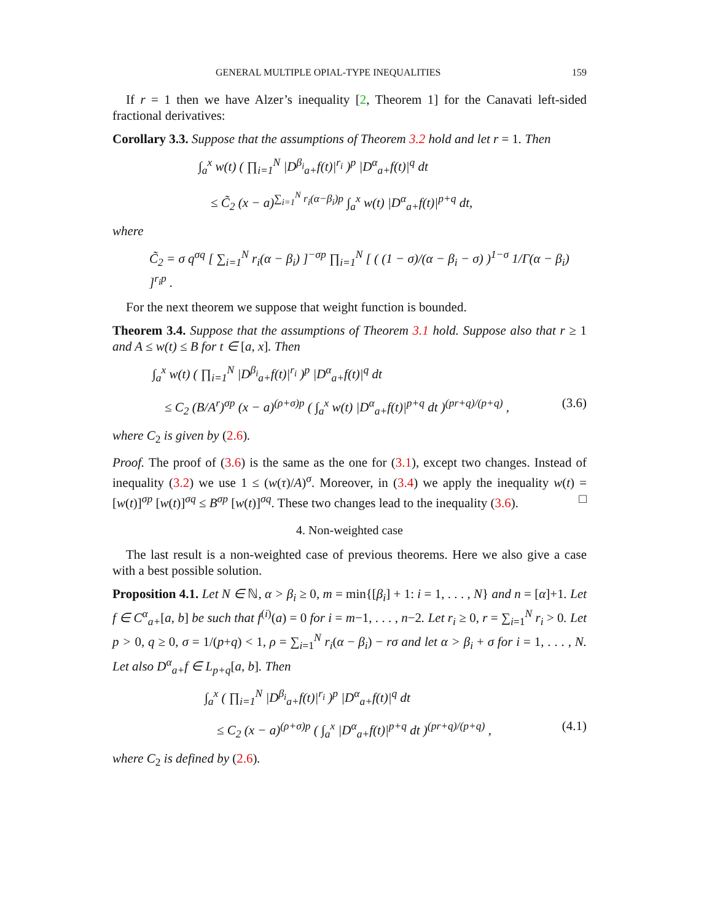GENERAL MULTIPLE OPIAL-TYPE INEQUALITIES 159
If r = 1 then we have Alzer’s inequality [2, Theorem 1] for the Canavati left-sided fractional derivatives:
Corollary 3.3. Suppose that the assumptions of Theorem 3.2 hold and let r = 1. Then
∫<sub>a</sub><sup>x</sup> w(t) ( ∏<sub>i=1</sub><sup>N</sup> |D<sup>β<sub>i</sub></sup><sub>a+</sub>f(t)|<sup>r<sub>i</sub></sup> )<sup>p</sup> |D<sup>α</sup><sub>a+</sub>f(t)|<sup>q</sup> dt
≤ C̃<sub>2</sub> (x − a)<sup>∑<sub>i=1</sub><sup>N</sup> r<sub>i</sub>(α−β<sub>i</sub>)p</sup> ∫<sub>a</sub><sup>x</sup> w(t) |D<sup>α</sup><sub>a+</sub>f(t)|<sup>p+q</sup> dt,
where
C̃<sub>2</sub> = σ q<sup>σq</sup> [ ∑<sub>i=1</sub><sup>N</sup> r<sub>i</sub>(α − β<sub>i</sub>) ]<sup>−σp</sup> ∏<sub>i=1</sub><sup>N</sup> [ ( (1 − σ)/(α − β<sub>i</sub> − σ) )<sup>1−σ</sup> 1/Γ(α − β<sub>i</sub>) ]<sup>r<sub>i</sub>p</sup> .
For the next theorem we suppose that weight function is bounded.
Theorem 3.4. Suppose that the assumptions of Theorem 3.1 hold. Suppose also that r ≥ 1 and A ≤ w(t) ≤ B for t ∈ [a, x]. Then
∫<sub>a</sub><sup>x</sup> w(t) ( ∏<sub>i=1</sub><sup>N</sup> |D<sup>β<sub>i</sub></sup><sub>a+</sub>f(t)|<sup>r<sub>i</sub></sup> )<sup>p</sup> |D<sup>α</sup><sub>a+</sub>f(t)|<sup>q</sup> dt
≤ C<sub>2</sub> (B/A<sup>r</sup>)<sup>σp</sup> (x − a)<sup>(ρ+σ)p</sup> ( ∫<sub>a</sub><sup>x</sup> w(t) |D<sup>α</sup><sub>a+</sub>f(t)|<sup>p+q</sup> dt )<sup>(pr+q)/(p+q)</sup> , (3.6)
where C<sub>2</sub> is given by (2.6).
Proof. The proof of (3.6) is the same as the one for (3.1), except two changes. Instead of inequality (3.2) we use 1 ≤ (w(τ)/A)<sup>σ</sup>. Moreover, in (3.4) we apply the inequality w(t) = [w(t)]<sup>σp</sup> [w(t)]<sup>σq</sup> ≤ B<sup>σp</sup> [w(t)]<sup>σq</sup>. These two changes lead to the inequality (3.6). □
4. Non-weighted case
The last result is a non-weighted case of previous theorems. Here we also give a case with a best possible solution.
Proposition 4.1. Let N ∈ ℕ, α > β<sub>i</sub> ≥ 0, m = min{[β<sub>i</sub>] + 1: i = 1, . . . , N} and n = [α]+1. Let f ∈ C<sup>α</sup><sub>a+</sub>[a, b] be such that f<sup>(i)</sup>(a) = 0 for i = m−1, . . . , n−2. Let r<sub>i</sub> ≥ 0, r = ∑<sub>i=1</sub><sup>N</sup> r<sub>i</sub> > 0. Let p > 0, q ≥ 0, σ = 1/(p+q) < 1, ρ = ∑<sub>i=1</sub><sup>N</sup> r<sub>i</sub>(α − β<sub>i</sub>) − rσ and let α > β<sub>i</sub> + σ for i = 1, . . . , N. Let also D<sup>α</sup><sub>a+</sub>f ∈ L<sub>p+q</sub>[a, b]. Then
∫<sub>a</sub><sup>x</sup> ( ∏<sub>i=1</sub><sup>N</sup> |D<sup>β<sub>i</sub></sup><sub>a+</sub>f(t)|<sup>r<sub>i</sub></sup> )<sup>p</sup> |D<sup>α</sup><sub>a+</sub>f(t)|<sup>q</sup> dt
≤ C<sub>2</sub> (x − a)<sup>(ρ+σ)p</sup> ( ∫<sub>a</sub><sup>x</sup> |D<sup>α</sup><sub>a+</sub>f(t)|<sup>p+q</sup> dt )<sup>(pr+q)/(p+q)</sup> , (4.1)
where C<sub>2</sub> is defined by (2.6).